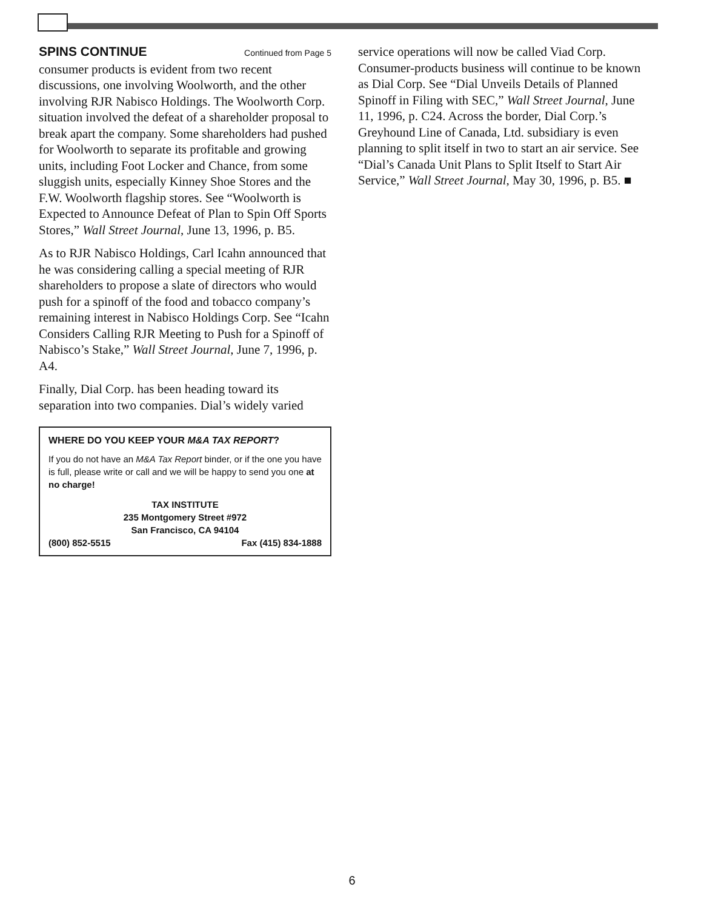SPINS CONTINUE Continued from Page 5
consumer products is evident from two recent discussions, one involving Woolworth, and the other involving RJR Nabisco Holdings. The Woolworth Corp. situation involved the defeat of a shareholder proposal to break apart the company. Some shareholders had pushed for Woolworth to separate its profitable and growing units, including Foot Locker and Chance, from some sluggish units, especially Kinney Shoe Stores and the F.W. Woolworth flagship stores. See “Woolworth is Expected to Announce Defeat of Plan to Spin Off Sports Stores,” Wall Street Journal, June 13, 1996, p. B5.
As to RJR Nabisco Holdings, Carl Icahn announced that he was considering calling a special meeting of RJR shareholders to propose a slate of directors who would push for a spinoff of the food and tobacco company’s remaining interest in Nabisco Holdings Corp. See “Icahn Considers Calling RJR Meeting to Push for a Spinoff of Nabisco’s Stake,” Wall Street Journal, June 7, 1996, p. A4.
Finally, Dial Corp. has been heading toward its separation into two companies. Dial’s widely varied
WHERE DO YOU KEEP YOUR M&A TAX REPORT?
If you do not have an M&A Tax Report binder, or if the one you have is full, please write or call and we will be happy to send you one at no charge!
TAX INSTITUTE
235 Montgomery Street #972
San Francisco, CA 94104
(800) 852-5515 Fax (415) 834-1888
service operations will now be called Viad Corp. Consumer-products business will continue to be known as Dial Corp. See “Dial Unveils Details of Planned Spinoff in Filing with SEC,” Wall Street Journal, June 11, 1996, p. C24. Across the border, Dial Corp.’s Greyhound Line of Canada, Ltd. subsidiary is even planning to split itself in two to start an air service. See “Dial’s Canada Unit Plans to Split Itself to Start Air Service,” Wall Street Journal, May 30, 1996, p. B5. ■
6